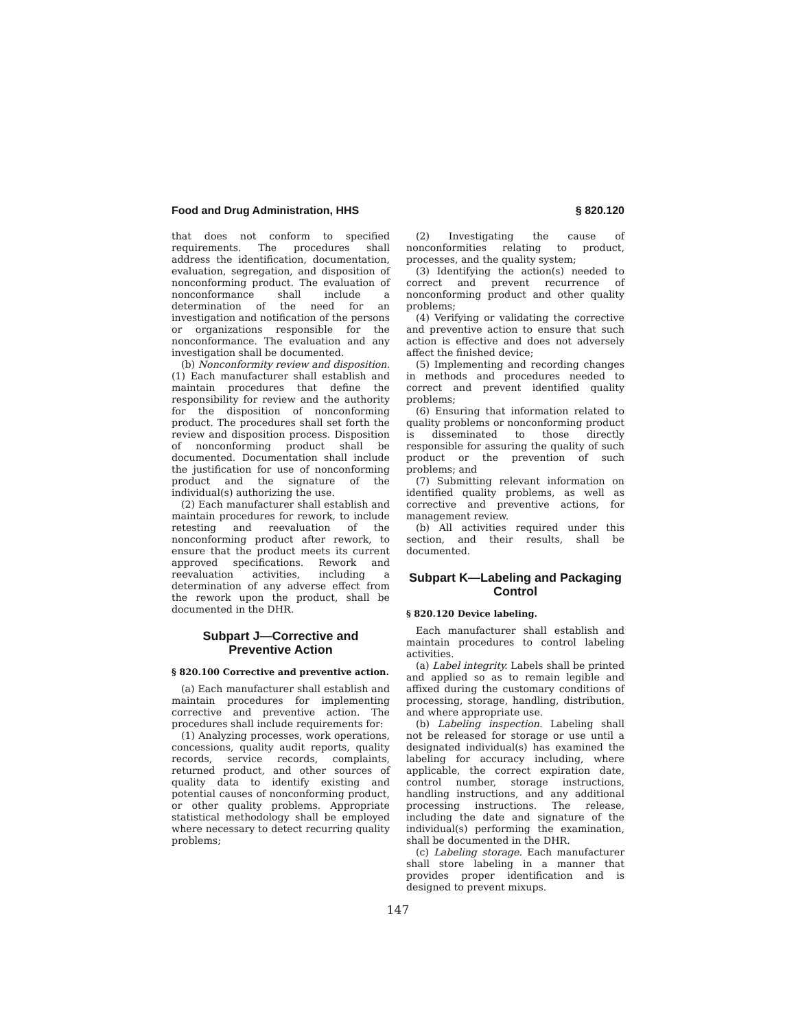Food and Drug Administration, HHS § 820.120
that does not conform to specified requirements. The procedures shall address the identification, documentation, evaluation, segregation, and disposition of nonconforming product. The evaluation of nonconformance shall include a determination of the need for an investigation and notification of the persons or organizations responsible for the nonconformance. The evaluation and any investigation shall be documented.
(b) Nonconformity review and disposition. (1) Each manufacturer shall establish and maintain procedures that define the responsibility for review and the authority for the disposition of nonconforming product. The procedures shall set forth the review and disposition process. Disposition of nonconforming product shall be documented. Documentation shall include the justification for use of nonconforming product and the signature of the individual(s) authorizing the use.
(2) Each manufacturer shall establish and maintain procedures for rework, to include retesting and reevaluation of the nonconforming product after rework, to ensure that the product meets its current approved specifications. Rework and reevaluation activities, including a determination of any adverse effect from the rework upon the product, shall be documented in the DHR.
Subpart J—Corrective and Preventive Action
§ 820.100 Corrective and preventive action.
(a) Each manufacturer shall establish and maintain procedures for implementing corrective and preventive action. The procedures shall include requirements for:
(1) Analyzing processes, work operations, concessions, quality audit reports, quality records, service records, complaints, returned product, and other sources of quality data to identify existing and potential causes of nonconforming product, or other quality problems. Appropriate statistical methodology shall be employed where necessary to detect recurring quality problems;
(2) Investigating the cause of nonconformities relating to product, processes, and the quality system;
(3) Identifying the action(s) needed to correct and prevent recurrence of nonconforming product and other quality problems;
(4) Verifying or validating the corrective and preventive action to ensure that such action is effective and does not adversely affect the finished device;
(5) Implementing and recording changes in methods and procedures needed to correct and prevent identified quality problems;
(6) Ensuring that information related to quality problems or nonconforming product is disseminated to those directly responsible for assuring the quality of such product or the prevention of such problems; and
(7) Submitting relevant information on identified quality problems, as well as corrective and preventive actions, for management review.
(b) All activities required under this section, and their results, shall be documented.
Subpart K—Labeling and Packaging Control
§ 820.120 Device labeling.
Each manufacturer shall establish and maintain procedures to control labeling activities.
(a) Label integrity. Labels shall be printed and applied so as to remain legible and affixed during the customary conditions of processing, storage, handling, distribution, and where appropriate use.
(b) Labeling inspection. Labeling shall not be released for storage or use until a designated individual(s) has examined the labeling for accuracy including, where applicable, the correct expiration date, control number, storage instructions, handling instructions, and any additional processing instructions. The release, including the date and signature of the individual(s) performing the examination, shall be documented in the DHR.
(c) Labeling storage. Each manufacturer shall store labeling in a manner that provides proper identification and is designed to prevent mixups.
147